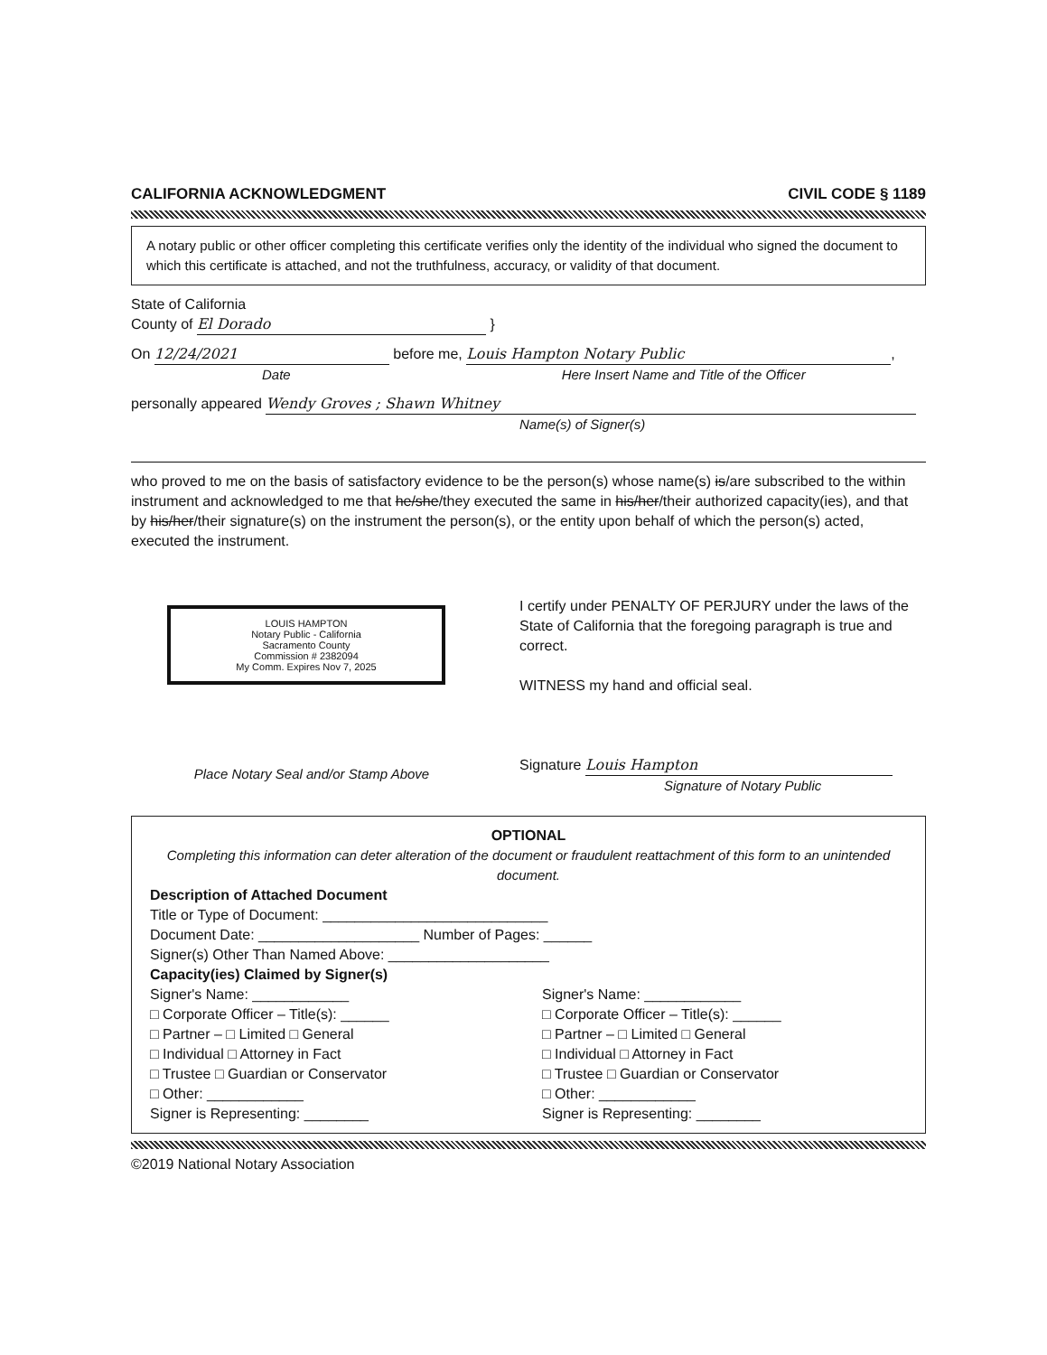CALIFORNIA ACKNOWLEDGMENT CIVIL CODE § 1189
A notary public or other officer completing this certificate verifies only the identity of the individual who signed the document to which this certificate is attached, and not the truthfulness, accuracy, or validity of that document.
State of California
County of El Dorado }
On 12/24/2021 before me, Louis Hampton Notary Public,
Date Here Insert Name and Title of the Officer
personally appeared Wendy Groves ; Shawn Whitney
Name(s) of Signer(s)
who proved to me on the basis of satisfactory evidence to be the person(s) whose name(s) is/are subscribed to the within instrument and acknowledged to me that he/she/they executed the same in his/her/their authorized capacity(ies), and that by his/her/their signature(s) on the instrument the person(s), or the entity upon behalf of which the person(s) acted, executed the instrument.
LOUIS HAMPTON
Notary Public - California
Sacramento County
Commission # 2382094
My Comm. Expires Nov 7, 2025
Place Notary Seal and/or Stamp Above
I certify under PENALTY OF PERJURY under the laws of the State of California that the foregoing paragraph is true and correct.
WITNESS my hand and official seal.
Signature Louis Hampton
Signature of Notary Public
OPTIONAL
Completing this information can deter alteration of the document or fraudulent reattachment of this form to an unintended document.
Description of Attached Document
Title or Type of Document: ____________________________
Document Date: ____________________ Number of Pages: ______
Signer(s) Other Than Named Above: ____________________
Capacity(ies) Claimed by Signer(s)
Signer's Name: ____________
□ Corporate Officer – Title(s): ______
□ Partner – □ Limited □ General
□ Individual □ Attorney in Fact
□ Trustee □ Guardian or Conservator
□ Other: ____________
Signer is Representing: ________
Signer's Name: ____________
□ Corporate Officer – Title(s): ______
□ Partner – □ Limited □ General
□ Individual □ Attorney in Fact
□ Trustee □ Guardian or Conservator
□ Other: ____________
Signer is Representing: ________
©2019 National Notary Association